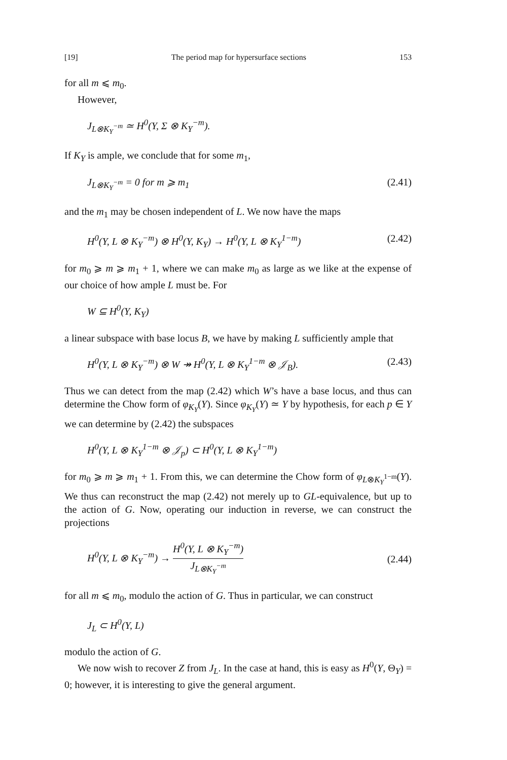[19] The period map for hypersurface sections 153
for all m ⩽ m<sub>0</sub>.
However,
J<sub>L⊗K<sub>Y</sub><sup>−m</sup></sub> ≃ H<sup>0</sup>(Y, Σ ⊗ K<sub>Y</sub><sup>−m</sup>).
If K<sub>Y</sub> is ample, we conclude that for some m<sub>1</sub>,
J<sub>L⊗K<sub>Y</sub><sup>−m</sup></sub> = 0 for m ⩾ m<sub>1</sub> (2.41)
and the m<sub>1</sub> may be chosen independent of L. We now have the maps
H<sup>0</sup>(Y, L ⊗ K<sub>Y</sub><sup>−m</sup>) ⊗ H<sup>0</sup>(Y, K<sub>Y</sub>) → H<sup>0</sup>(Y, L ⊗ K<sub>Y</sub><sup>1−m</sup>) (2.42)
for m<sub>0</sub> ⩾ m ⩾ m<sub>1</sub> + 1, where we can make m<sub>0</sub> as large as we like at the expense of our choice of how ample L must be. For
W ⊆ H<sup>0</sup>(Y, K<sub>Y</sub>)
a linear subspace with base locus B, we have by making L sufficiently ample that
H<sup>0</sup>(Y, L ⊗ K<sub>Y</sub><sup>−m</sup>) ⊗ W ↠ H<sup>0</sup>(Y, L ⊗ K<sub>Y</sub><sup>1−m</sup> ⊗ 𝒥<sub>B</sub>). (2.43)
Thus we can detect from the map (2.42) which W’s have a base locus, and thus can determine the Chow form of φ<sub>K<sub>Y</sub></sub>(Y). Since φ<sub>K<sub>Y</sub></sub>(Y) ≃ Y by hypothesis, for each p ∈ Y we can determine by (2.42) the subspaces
H<sup>0</sup>(Y, L ⊗ K<sub>Y</sub><sup>1−m</sup> ⊗ 𝒥<sub>p</sub>) ⊂ H<sup>0</sup>(Y, L ⊗ K<sub>Y</sub><sup>1−m</sup>)
for m<sub>0</sub> ⩾ m ⩾ m<sub>1</sub> + 1. From this, we can determine the Chow form of φ<sub>L⊗K<sub>Y</sub><sup>1−m</sup></sub>(Y). We thus can reconstruct the map (2.42) not merely up to GL-equivalence, but up to the action of G. Now, operating our induction in reverse, we can construct the projections
H<sup>0</sup>(Y, L ⊗ K<sub>Y</sub><sup>−m</sup>) → H<sup>0</sup>(Y, L ⊗ K<sub>Y</sub><sup>−m</sup>) J<sub>L⊗K<sub>Y</sub><sup>−m</sup></sub> (2.44)
for all m ⩽ m<sub>0</sub>, modulo the action of G. Thus in particular, we can construct
J<sub>L</sub> ⊂ H<sup>0</sup>(Y, L)
modulo the action of G.
We now wish to recover Z from J<sub>L</sub>. In the case at hand, this is easy as H<sup>0</sup>(Y, Θ<sub>Y</sub>) = 0; however, it is interesting to give the general argument.